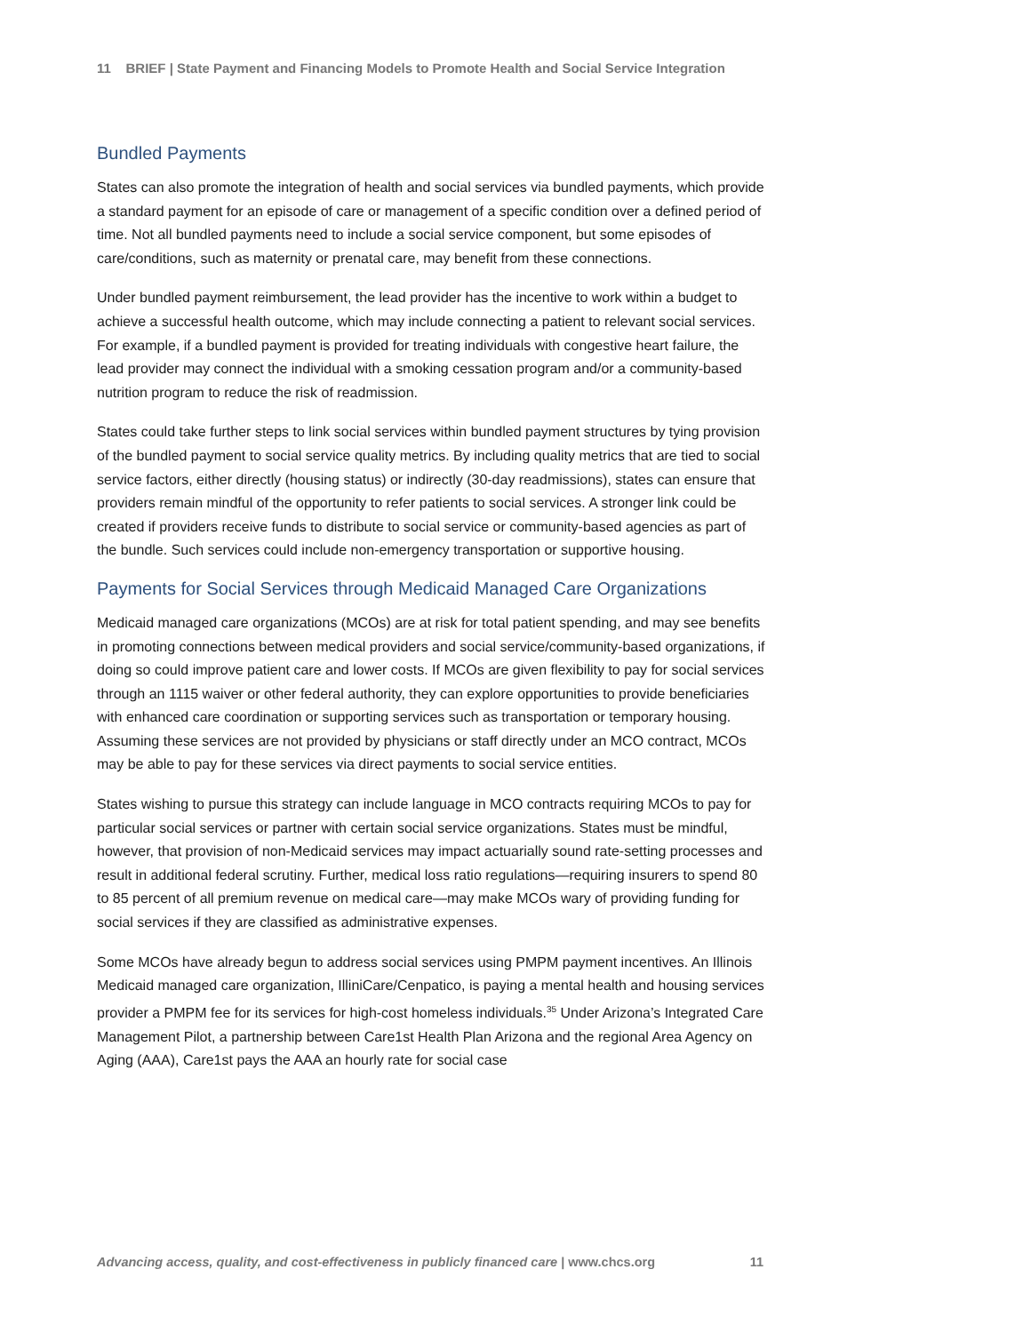11 BRIEF | State Payment and Financing Models to Promote Health and Social Service Integration
Bundled Payments
States can also promote the integration of health and social services via bundled payments, which provide a standard payment for an episode of care or management of a specific condition over a defined period of time. Not all bundled payments need to include a social service component, but some episodes of care/conditions, such as maternity or prenatal care, may benefit from these connections.
Under bundled payment reimbursement, the lead provider has the incentive to work within a budget to achieve a successful health outcome, which may include connecting a patient to relevant social services. For example, if a bundled payment is provided for treating individuals with congestive heart failure, the lead provider may connect the individual with a smoking cessation program and/or a community-based nutrition program to reduce the risk of readmission.
States could take further steps to link social services within bundled payment structures by tying provision of the bundled payment to social service quality metrics. By including quality metrics that are tied to social service factors, either directly (housing status) or indirectly (30-day readmissions), states can ensure that providers remain mindful of the opportunity to refer patients to social services. A stronger link could be created if providers receive funds to distribute to social service or community-based agencies as part of the bundle. Such services could include non-emergency transportation or supportive housing.
Payments for Social Services through Medicaid Managed Care Organizations
Medicaid managed care organizations (MCOs) are at risk for total patient spending, and may see benefits in promoting connections between medical providers and social service/community-based organizations, if doing so could improve patient care and lower costs. If MCOs are given flexibility to pay for social services through an 1115 waiver or other federal authority, they can explore opportunities to provide beneficiaries with enhanced care coordination or supporting services such as transportation or temporary housing. Assuming these services are not provided by physicians or staff directly under an MCO contract, MCOs may be able to pay for these services via direct payments to social service entities.
States wishing to pursue this strategy can include language in MCO contracts requiring MCOs to pay for particular social services or partner with certain social service organizations. States must be mindful, however, that provision of non-Medicaid services may impact actuarially sound rate-setting processes and result in additional federal scrutiny. Further, medical loss ratio regulations—requiring insurers to spend 80 to 85 percent of all premium revenue on medical care—may make MCOs wary of providing funding for social services if they are classified as administrative expenses.
Some MCOs have already begun to address social services using PMPM payment incentives. An Illinois Medicaid managed care organization, IlliniCare/Cenpatico, is paying a mental health and housing services provider a PMPM fee for its services for high-cost homeless individuals.<sup>35</sup> Under Arizona’s Integrated Care Management Pilot, a partnership between Care1st Health Plan Arizona and the regional Area Agency on Aging (AAA), Care1st pays the AAA an hourly rate for social case
Advancing access, quality, and cost-effectiveness in publicly financed care | www.chcs.org 11